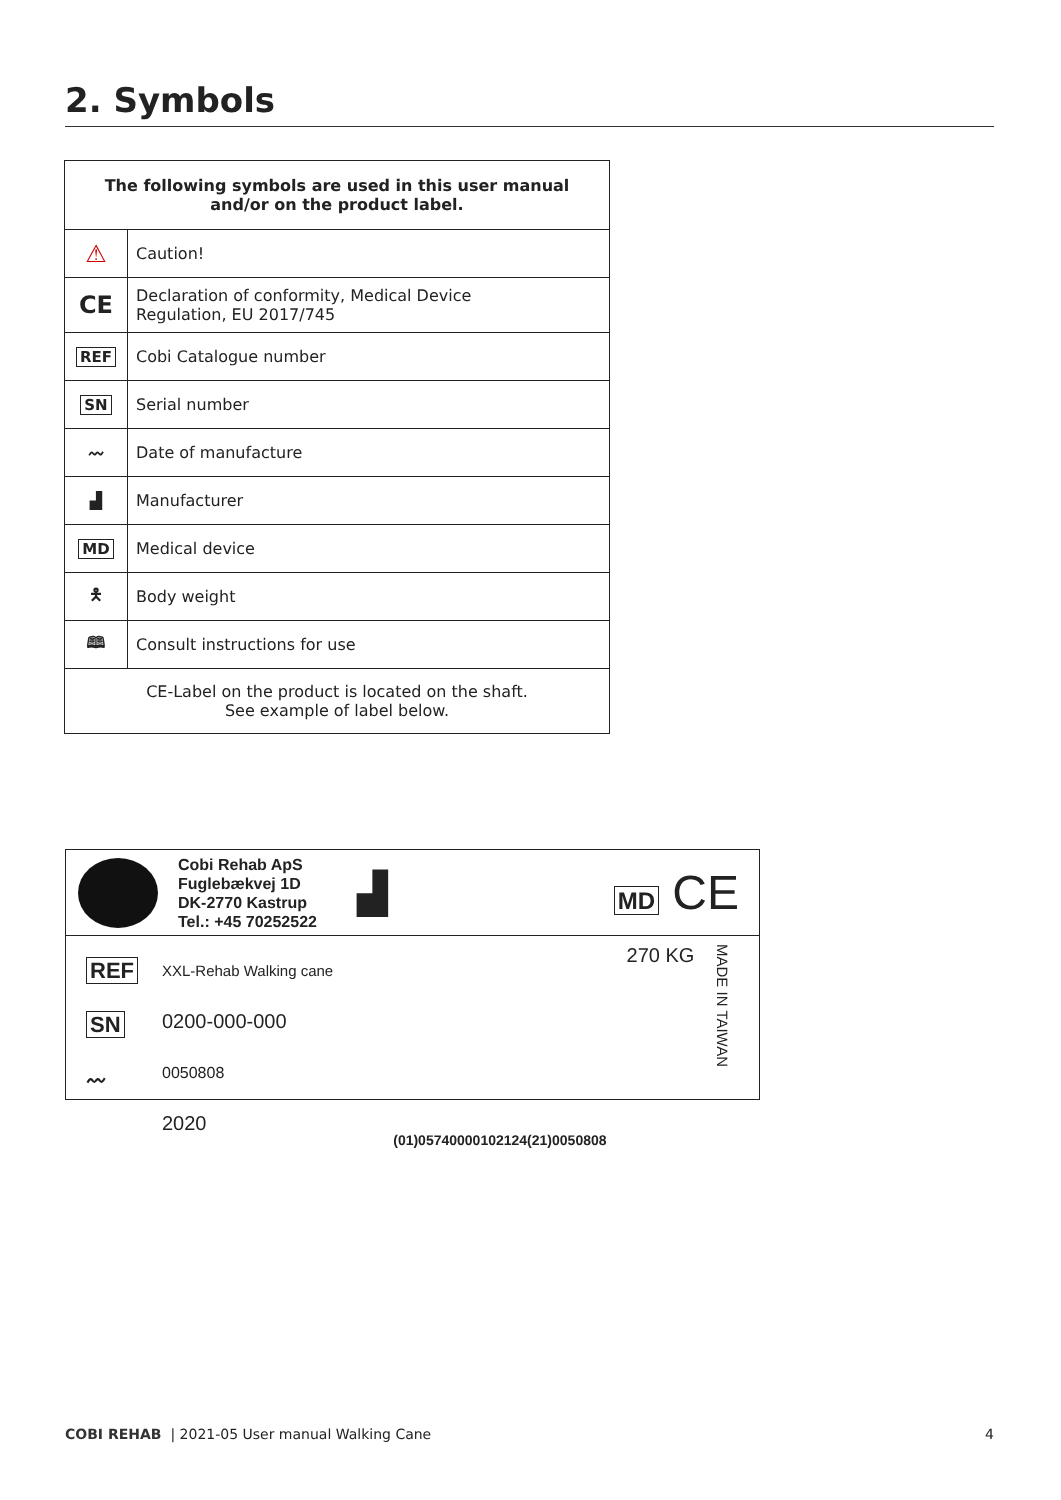2. Symbols
| The following symbols are used in this user manual and/or on the product label. | |
| --- | --- |
| ⚠ | Caution! |
| CE | Declaration of conformity, Medical Device Regulation, EU 2017/745 |
| REF | Cobi Catalogue number |
| SN | Serial number |
| 〰 | Date of manufacture |
| ▟ | Manufacturer |
| MD | Medical device |
| 🯅 | Body weight |
| 🕮 | Consult instructions for use |
| CE-Label on the product is located on the shaft. See example of label below. | |
Cobi Rehab ApS
Fuglebækvej 1D
DK-2770 Kastrup
Tel.: +45 70252522
▟
MD CE
REF
SN
〰
XXL-Rehab Walking cane
0200-000-000
0050808
2020
(01)05740000102124(21)0050808
270 KG
MADE IN TAIWAN
COBI REHAB | 2021-05 User manual Walking Cane 4